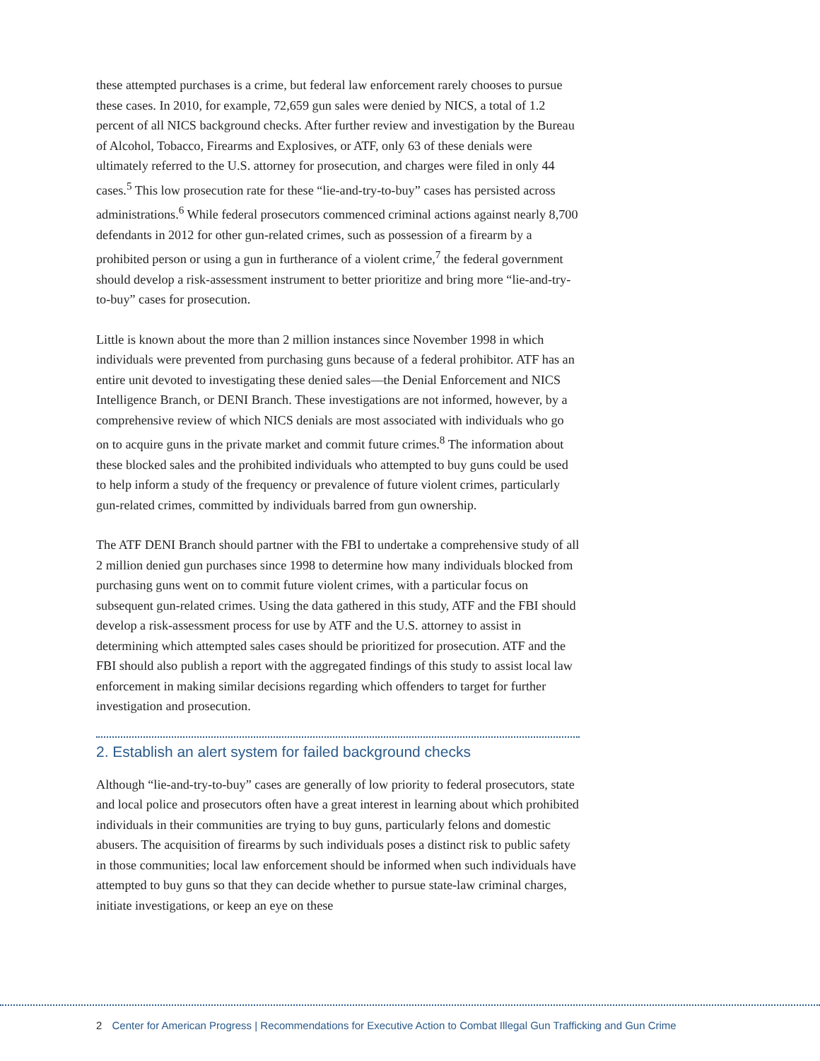these attempted purchases is a crime, but federal law enforcement rarely chooses to pursue these cases. In 2010, for example, 72,659 gun sales were denied by NICS, a total of 1.2 percent of all NICS background checks. After further review and investigation by the Bureau of Alcohol, Tobacco, Firearms and Explosives, or ATF, only 63 of these denials were ultimately referred to the U.S. attorney for prosecution, and charges were filed in only 44 cases.<sup>5</sup> This low prosecution rate for these “lie-and-try-to-buy” cases has persisted across administrations.<sup>6</sup> While federal prosecutors commenced criminal actions against nearly 8,700 defendants in 2012 for other gun-related crimes, such as possession of a firearm by a prohibited person or using a gun in furtherance of a violent crime,<sup>7</sup> the federal government should develop a risk-assessment instrument to better prioritize and bring more “lie-and-try-to-buy” cases for prosecution.
Little is known about the more than 2 million instances since November 1998 in which individuals were prevented from purchasing guns because of a federal prohibitor. ATF has an entire unit devoted to investigating these denied sales—the Denial Enforcement and NICS Intelligence Branch, or DENI Branch. These investigations are not informed, however, by a comprehensive review of which NICS denials are most associated with individuals who go on to acquire guns in the private market and commit future crimes.<sup>8</sup> The information about these blocked sales and the prohibited individuals who attempted to buy guns could be used to help inform a study of the frequency or prevalence of future violent crimes, particularly gun-related crimes, committed by individuals barred from gun ownership.
The ATF DENI Branch should partner with the FBI to undertake a comprehensive study of all 2 million denied gun purchases since 1998 to determine how many individuals blocked from purchasing guns went on to commit future violent crimes, with a particular focus on subsequent gun-related crimes. Using the data gathered in this study, ATF and the FBI should develop a risk-assessment process for use by ATF and the U.S. attorney to assist in determining which attempted sales cases should be prioritized for prosecution. ATF and the FBI should also publish a report with the aggregated findings of this study to assist local law enforcement in making similar decisions regarding which offenders to target for further investigation and prosecution.
2. Establish an alert system for failed background checks
Although “lie-and-try-to-buy” cases are generally of low priority to federal prosecutors, state and local police and prosecutors often have a great interest in learning about which prohibited individuals in their communities are trying to buy guns, particularly felons and domestic abusers. The acquisition of firearms by such individuals poses a distinct risk to public safety in those communities; local law enforcement should be informed when such individuals have attempted to buy guns so that they can decide whether to pursue state-law criminal charges, initiate investigations, or keep an eye on these
2 Center for American Progress | Recommendations for Executive Action to Combat Illegal Gun Trafficking and Gun Crime